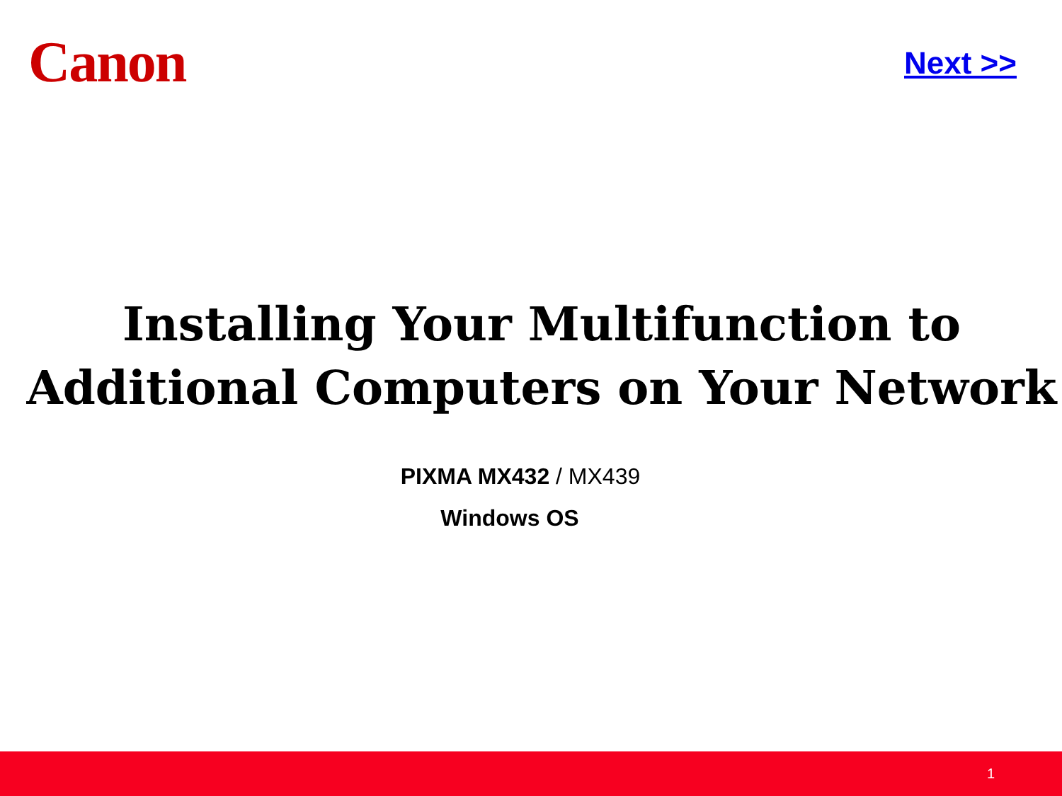Canon
Next >>
Installing Your Multifunction to
Additional Computers on Your Network
PIXMA MX432 / MX439
Windows OS
1